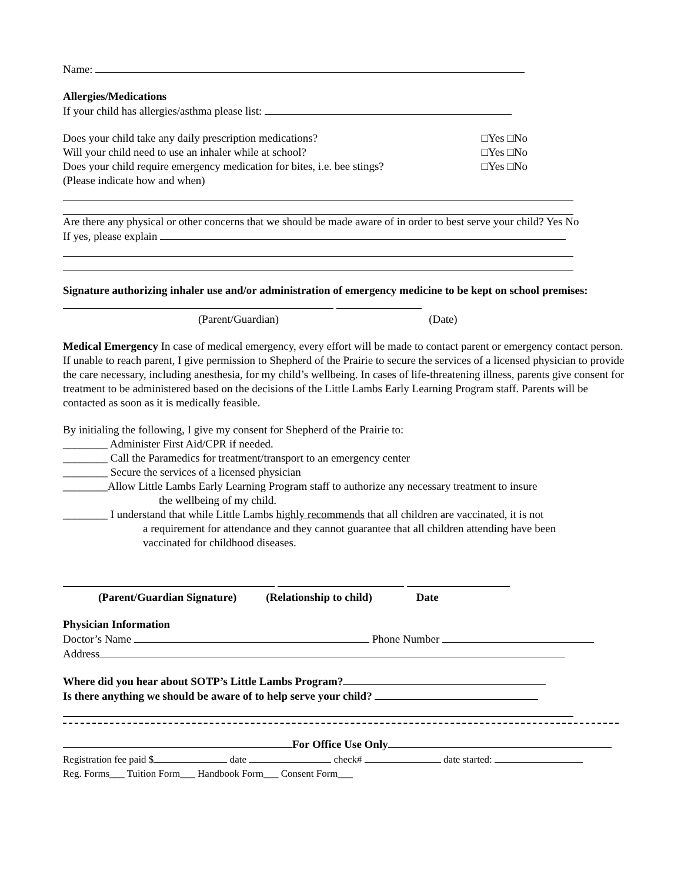Name:
Allergies/Medications
If your child has allergies/asthma please list:
Does your child take any daily prescription medications? □Yes □No
Will your child need to use an inhaler while at school? □Yes □No
Does your child require emergency medication for bites, i.e. bee stings? □Yes □No
(Please indicate how and when)
Are there any physical or other concerns that we should be made aware of in order to best serve your child? Yes No
If yes, please explain
Signature authorizing inhaler use and/or administration of emergency medicine to be kept on school premises:
(Parent/Guardian) (Date)
Medical Emergency In case of medical emergency, every effort will be made to contact parent or emergency contact person. If unable to reach parent, I give permission to Shepherd of the Prairie to secure the services of a licensed physician to provide the care necessary, including anesthesia, for my child’s wellbeing. In cases of life-threatening illness, parents give consent for treatment to be administered based on the decisions of the Little Lambs Early Learning Program staff. Parents will be contacted as soon as it is medically feasible.
By initialing the following, I give my consent for Shepherd of the Prairie to:
________ Administer First Aid/CPR if needed.
________ Call the Paramedics for treatment/transport to an emergency center
________ Secure the services of a licensed physician
________Allow Little Lambs Early Learning Program staff to authorize any necessary treatment to insure
the wellbeing of my child.
________ I understand that while Little Lambs highly recommends that all children are vaccinated, it is not
a requirement for attendance and they cannot guarantee that all children attending have been
vaccinated for childhood diseases.
(Parent/Guardian Signature) (Relationship to child) Date
Physician Information
Doctor’s Name Phone Number
Address
Where did you hear about SOTP’s Little Lambs Program?
Is there anything we should be aware of to help serve your child?
For Office Use Only
Registration fee paid $ date check# date started:
Reg. Forms___ Tuition Form___ Handbook Form___ Consent Form___